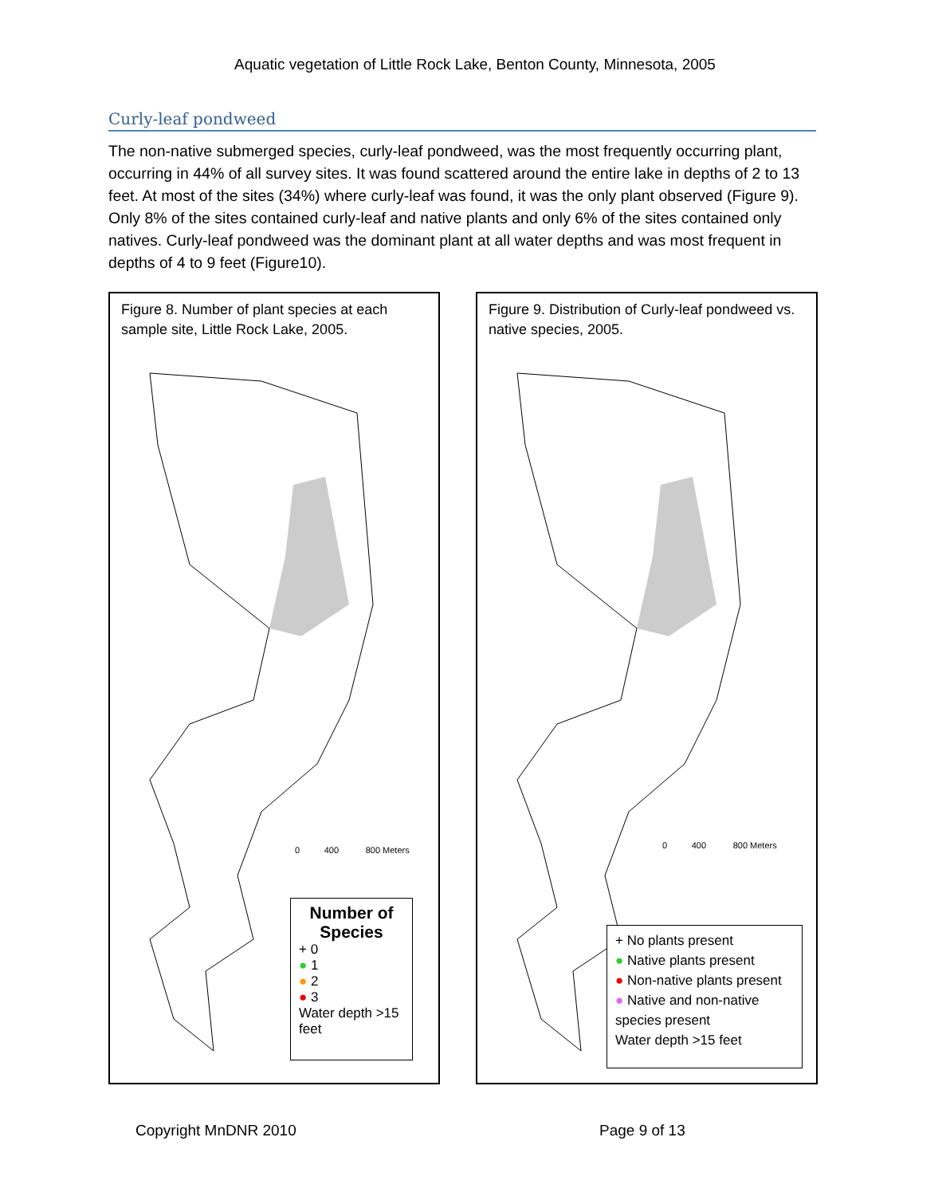Aquatic vegetation of Little Rock Lake, Benton County, Minnesota, 2005
Curly-leaf pondweed
The non-native submerged species, curly-leaf pondweed, was the most frequently occurring plant, occurring in 44% of all survey sites. It was found scattered around the entire lake in depths of 2 to 13 feet. At most of the sites (34%) where curly-leaf was found, it was the only plant observed (Figure 9). Only 8% of the sites contained curly-leaf and native plants and only 6% of the sites contained only natives. Curly-leaf pondweed was the dominant plant at all water depths and was most frequent in depths of 4 to 9 feet (Figure10).
Figure 8. Number of plant species at each sample site, Little Rock Lake, 2005.
Number of Species
+ 0
● 1
● 2
● 3
Water depth >15 feet
0 400 800 Meters
Figure 9. Distribution of Curly-leaf pondweed vs. native species, 2005.
0 400 800 Meters
+ No plants present
● Native plants present
● Non-native plants present
● Native and non-native species present
Water depth >15 feet
Copyright MnDNR 2010 Page 9 of 13